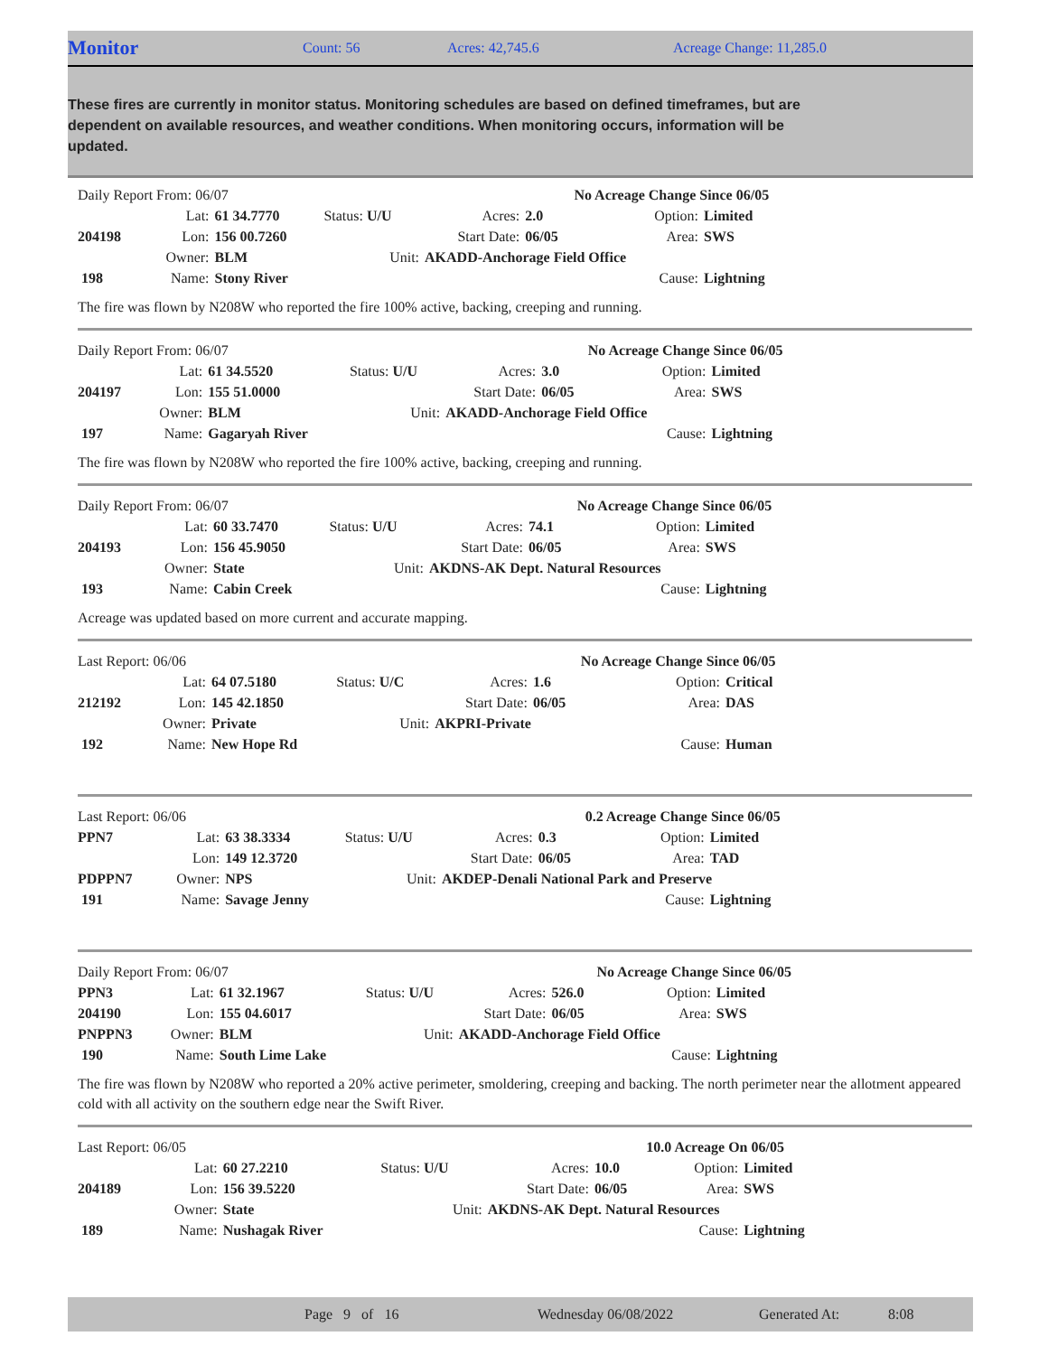Monitor
Count: 56 Acres: 42,745.6 Acreage Change: 11,285.0
These fires are currently in monitor status. Monitoring schedules are based on defined timeframes, but are dependent on available resources, and weather conditions. When monitoring occurs, information will be updated.
| Daily Report From: 06/07 | | | | | | No Acreage Change Since 06/05 | |
| | Lat: | 61 34.7770 | Status: U/U | Acres: | 2.0 | Option: | Limited |
| 204198 | Lon: | 156 00.7260 | | Start Date: | 06/05 | Area: | SWS |
| | Owner: | BLM | Unit: | AKADD-Anchorage Field Office | | | |
| 198 | Name: | Stony River | | | | Cause: | Lightning |
The fire was flown by N208W who reported the fire 100% active, backing, creeping and running.
| Daily Report From: 06/07 | | | | | | No Acreage Change Since 06/05 | |
| | Lat: | 61 34.5520 | Status: U/U | Acres: | 3.0 | Option: | Limited |
| 204197 | Lon: | 155 51.0000 | | Start Date: | 06/05 | Area: | SWS |
| | Owner: | BLM | Unit: | AKADD-Anchorage Field Office | | | |
| 197 | Name: | Gagaryah River | | | | Cause: | Lightning |
The fire was flown by N208W who reported the fire 100% active, backing, creeping and running.
| Daily Report From: 06/07 | | | | | | No Acreage Change Since 06/05 | |
| | Lat: | 60 33.7470 | Status: U/U | Acres: | 74.1 | Option: | Limited |
| 204193 | Lon: | 156 45.9050 | | Start Date: | 06/05 | Area: | SWS |
| | Owner: | State | Unit: | AKDNS-AK Dept. Natural Resources | | | |
| 193 | Name: | Cabin Creek | | | | Cause: | Lightning |
Acreage was updated based on more current and accurate mapping.
| Last Report: 06/06 | | | | | | No Acreage Change Since 06/05 | |
| | Lat: | 64 07.5180 | Status: U/C | Acres: | 1.6 | Option: | Critical |
| 212192 | Lon: | 145 42.1850 | | Start Date: | 06/05 | Area: | DAS |
| | Owner: | Private | Unit: | AKPRI-Private | | | |
| 192 | Name: | New Hope Rd | | | | Cause: | Human |
| Last Report: 06/06 | | | | | | 0.2 Acreage Change Since 06/05 | |
| PPN7 | Lat: | 63 38.3334 | Status: U/U | Acres: | 0.3 | Option: | Limited |
| | Lon: | 149 12.3720 | | Start Date: | 06/05 | Area: | TAD |
| PDPPN7 | Owner: | NPS | Unit: | AKDEP-Denali National Park and Preserve | | | |
| 191 | Name: | Savage Jenny | | | | Cause: | Lightning |
| Daily Report From: 06/07 | | | | | | No Acreage Change Since 06/05 | |
| PPN3 | Lat: | 61 32.1967 | Status: U/U | Acres: | 526.0 | Option: | Limited |
| 204190 | Lon: | 155 04.6017 | | Start Date: | 06/05 | Area: | SWS |
| PNPPN3 | Owner: | BLM | Unit: | AKADD-Anchorage Field Office | | | |
| 190 | Name: | South Lime Lake | | | | Cause: | Lightning |
The fire was flown by N208W who reported a 20% active perimeter, smoldering, creeping and backing. The north perimeter near the allotment appeared cold with all activity on the southern edge near the Swift River.
| Last Report: 06/05 | | | | | | 10.0 Acreage On 06/05 | |
| | Lat: | 60 27.2210 | Status: U/U | Acres: | 10.0 | Option: | Limited |
| 204189 | Lon: | 156 39.5220 | | Start Date: | 06/05 | Area: | SWS |
| | Owner: | State | Unit: | AKDNS-AK Dept. Natural Resources | | | |
| 189 | Name: | Nushagak River | | | | Cause: | Lightning |
Page 9 of 16 Wednesday 06/08/2022 Generated At: 8:08